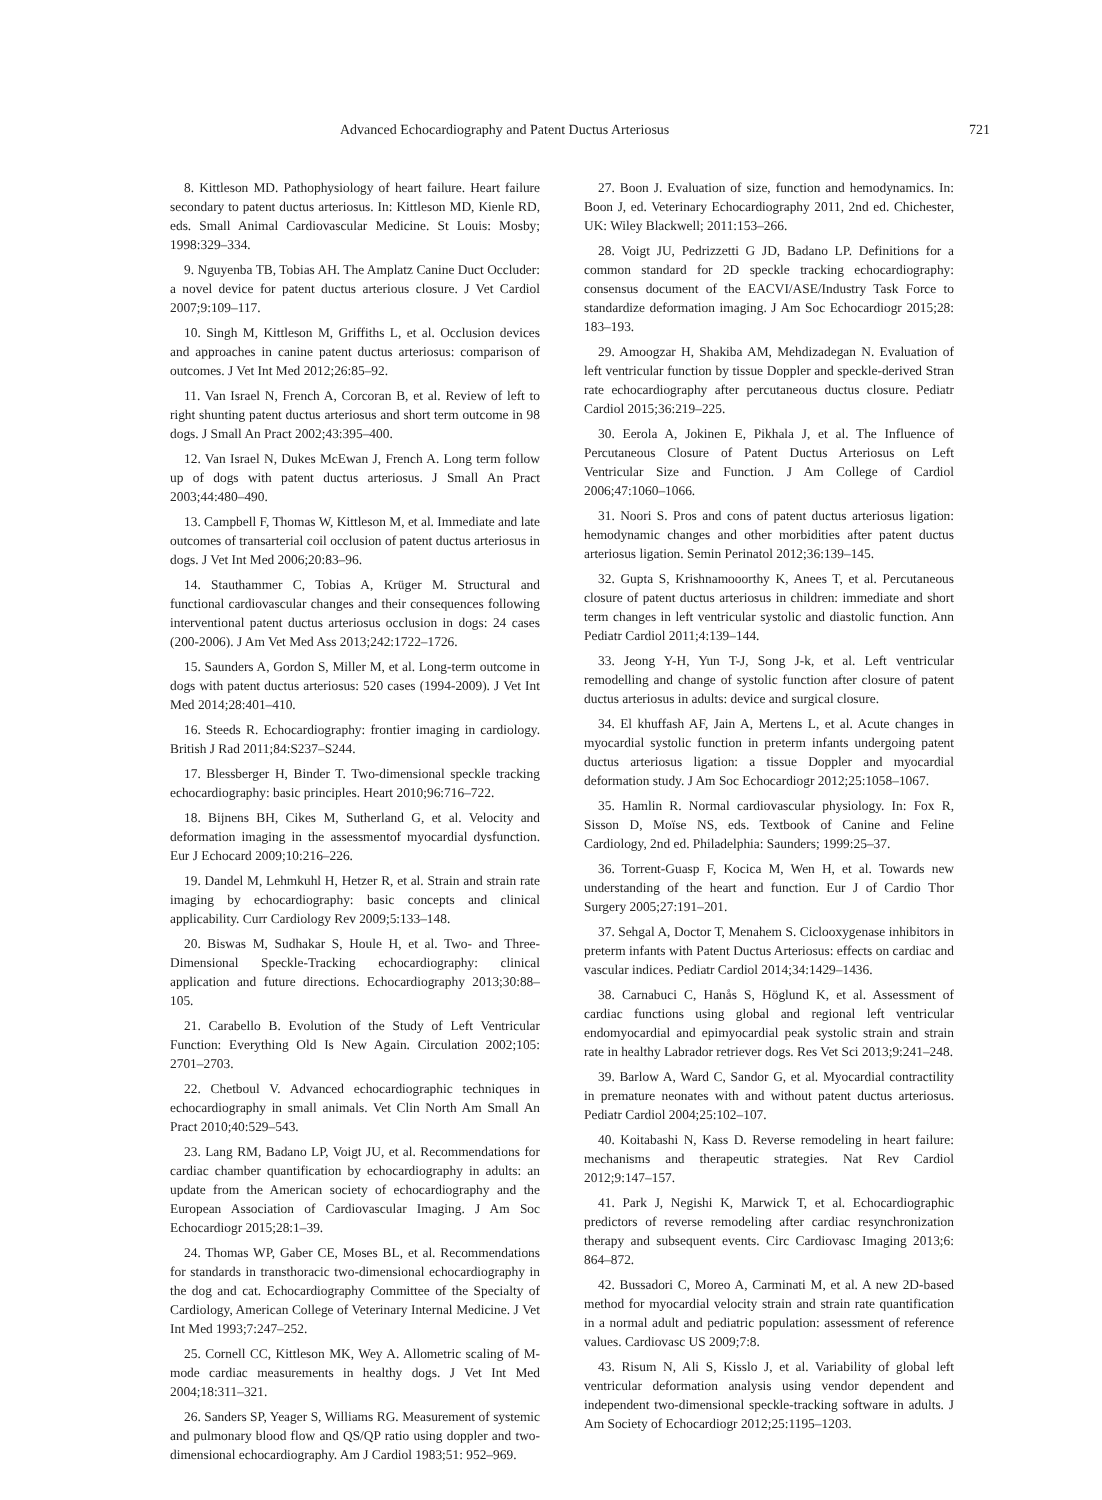Advanced Echocardiography and Patent Ductus Arteriosus 721
8. Kittleson MD. Pathophysiology of heart failure. Heart failure secondary to patent ductus arteriosus. In: Kittleson MD, Kienle RD, eds. Small Animal Cardiovascular Medicine. St Louis: Mosby; 1998:329–334.
9. Nguyenba TB, Tobias AH. The Amplatz Canine Duct Occluder: a novel device for patent ductus arterious closure. J Vet Cardiol 2007;9:109–117.
10. Singh M, Kittleson M, Griffiths L, et al. Occlusion devices and approaches in canine patent ductus arteriosus: comparison of outcomes. J Vet Int Med 2012;26:85–92.
11. Van Israel N, French A, Corcoran B, et al. Review of left to right shunting patent ductus arteriosus and short term outcome in 98 dogs. J Small An Pract 2002;43:395–400.
12. Van Israel N, Dukes McEwan J, French A. Long term follow up of dogs with patent ductus arteriosus. J Small An Pract 2003;44:480–490.
13. Campbell F, Thomas W, Kittleson M, et al. Immediate and late outcomes of transarterial coil occlusion of patent ductus arteriosus in dogs. J Vet Int Med 2006;20:83–96.
14. Stauthammer C, Tobias A, Krüger M. Structural and functional cardiovascular changes and their consequences following interventional patent ductus arteriosus occlusion in dogs: 24 cases (200-2006). J Am Vet Med Ass 2013;242:1722–1726.
15. Saunders A, Gordon S, Miller M, et al. Long-term outcome in dogs with patent ductus arteriosus: 520 cases (1994-2009). J Vet Int Med 2014;28:401–410.
16. Steeds R. Echocardiography: frontier imaging in cardiology. British J Rad 2011;84:S237–S244.
17. Blessberger H, Binder T. Two-dimensional speckle tracking echocardiography: basic principles. Heart 2010;96:716–722.
18. Bijnens BH, Cikes M, Sutherland G, et al. Velocity and deformation imaging in the assessmentof myocardial dysfunction. Eur J Echocard 2009;10:216–226.
19. Dandel M, Lehmkuhl H, Hetzer R, et al. Strain and strain rate imaging by echocardiography: basic concepts and clinical applicability. Curr Cardiology Rev 2009;5:133–148.
20. Biswas M, Sudhakar S, Houle H, et al. Two- and Three-Dimensional Speckle-Tracking echocardiography: clinical application and future directions. Echocardiography 2013;30:88–105.
21. Carabello B. Evolution of the Study of Left Ventricular Function: Everything Old Is New Again. Circulation 2002;105: 2701–2703.
22. Chetboul V. Advanced echocardiographic techniques in echocardiography in small animals. Vet Clin North Am Small An Pract 2010;40:529–543.
23. Lang RM, Badano LP, Voigt JU, et al. Recommendations for cardiac chamber quantification by echocardiography in adults: an update from the American society of echocardiography and the European Association of Cardiovascular Imaging. J Am Soc Echocardiogr 2015;28:1–39.
24. Thomas WP, Gaber CE, Moses BL, et al. Recommendations for standards in transthoracic two-dimensional echocardiography in the dog and cat. Echocardiography Committee of the Specialty of Cardiology, American College of Veterinary Internal Medicine. J Vet Int Med 1993;7:247–252.
25. Cornell CC, Kittleson MK, Wey A. Allometric scaling of M-mode cardiac measurements in healthy dogs. J Vet Int Med 2004;18:311–321.
26. Sanders SP, Yeager S, Williams RG. Measurement of systemic and pulmonary blood flow and QS/QP ratio using doppler and two-dimensional echocardiography. Am J Cardiol 1983;51: 952–969.
27. Boon J. Evaluation of size, function and hemodynamics. In: Boon J, ed. Veterinary Echocardiography 2011, 2nd ed. Chichester, UK: Wiley Blackwell; 2011:153–266.
28. Voigt JU, Pedrizzetti G JD, Badano LP. Definitions for a common standard for 2D speckle tracking echocardiography: consensus document of the EACVI/ASE/Industry Task Force to standardize deformation imaging. J Am Soc Echocardiogr 2015;28: 183–193.
29. Amoogzar H, Shakiba AM, Mehdizadegan N. Evaluation of left ventricular function by tissue Doppler and speckle-derived Stran rate echocardiography after percutaneous ductus closure. Pediatr Cardiol 2015;36:219–225.
30. Eerola A, Jokinen E, Pikhala J, et al. The Influence of Percutaneous Closure of Patent Ductus Arteriosus on Left Ventricular Size and Function. J Am College of Cardiol 2006;47:1060–1066.
31. Noori S. Pros and cons of patent ductus arteriosus ligation: hemodynamic changes and other morbidities after patent ductus arteriosus ligation. Semin Perinatol 2012;36:139–145.
32. Gupta S, Krishnamooorthy K, Anees T, et al. Percutaneous closure of patent ductus arteriosus in children: immediate and short term changes in left ventricular systolic and diastolic function. Ann Pediatr Cardiol 2011;4:139–144.
33. Jeong Y-H, Yun T-J, Song J-k, et al. Left ventricular remodelling and change of systolic function after closure of patent ductus arteriosus in adults: device and surgical closure.
34. El khuffash AF, Jain A, Mertens L, et al. Acute changes in myocardial systolic function in preterm infants undergoing patent ductus arteriosus ligation: a tissue Doppler and myocardial deformation study. J Am Soc Echocardiogr 2012;25:1058–1067.
35. Hamlin R. Normal cardiovascular physiology. In: Fox R, Sisson D, Moïse NS, eds. Textbook of Canine and Feline Cardiology, 2nd ed. Philadelphia: Saunders; 1999:25–37.
36. Torrent-Guasp F, Kocica M, Wen H, et al. Towards new understanding of the heart and function. Eur J of Cardio Thor Surgery 2005;27:191–201.
37. Sehgal A, Doctor T, Menahem S. Ciclooxygenase inhibitors in preterm infants with Patent Ductus Arteriosus: effects on cardiac and vascular indices. Pediatr Cardiol 2014;34:1429–1436.
38. Carnabuci C, Hanås S, Höglund K, et al. Assessment of cardiac functions using global and regional left ventricular endomyocardial and epimyocardial peak systolic strain and strain rate in healthy Labrador retriever dogs. Res Vet Sci 2013;9:241–248.
39. Barlow A, Ward C, Sandor G, et al. Myocardial contractility in premature neonates with and without patent ductus arteriosus. Pediatr Cardiol 2004;25:102–107.
40. Koitabashi N, Kass D. Reverse remodeling in heart failure: mechanisms and therapeutic strategies. Nat Rev Cardiol 2012;9:147–157.
41. Park J, Negishi K, Marwick T, et al. Echocardiographic predictors of reverse remodeling after cardiac resynchronization therapy and subsequent events. Circ Cardiovasc Imaging 2013;6: 864–872.
42. Bussadori C, Moreo A, Carminati M, et al. A new 2D-based method for myocardial velocity strain and strain rate quantification in a normal adult and pediatric population: assessment of reference values. Cardiovasc US 2009;7:8.
43. Risum N, Ali S, Kisslo J, et al. Variability of global left ventricular deformation analysis using vendor dependent and independent two-dimensional speckle-tracking software in adults. J Am Society of Echocardiogr 2012;25:1195–1203.